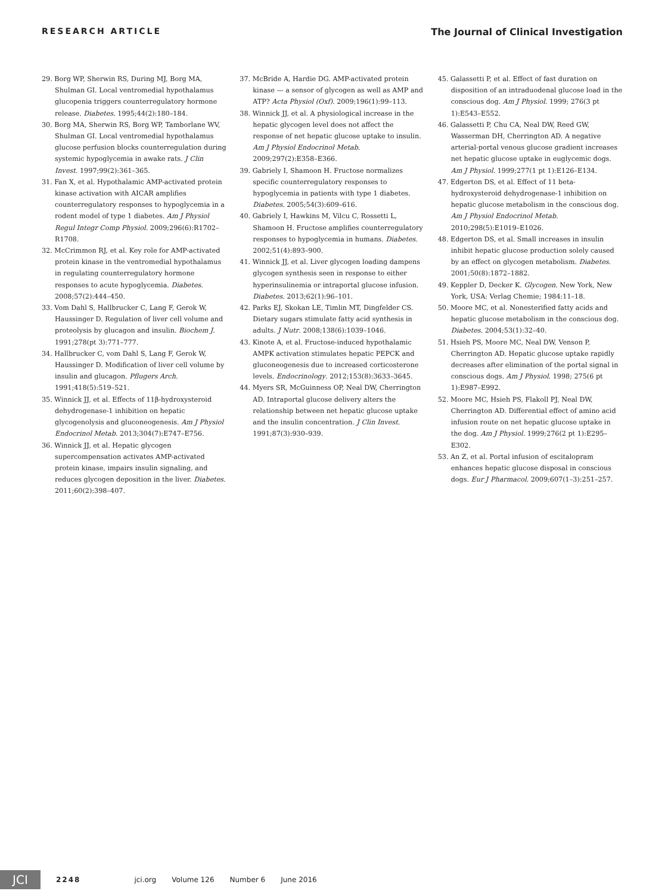RESEARCH ARTICLE The Journal of Clinical Investigation
29. Borg WP, Sherwin RS, During MJ, Borg MA, Shulman GI. Local ventromedial hypothalamus glucopenia triggers counterregulatory hormone release. Diabetes. 1995;44(2):180–184.
30. Borg MA, Sherwin RS, Borg WP, Tamborlane WV, Shulman GI. Local ventromedial hypothalamus glucose perfusion blocks counterregulation during systemic hypoglycemia in awake rats. J Clin Invest. 1997;99(2):361–365.
31. Fan X, et al. Hypothalamic AMP-activated protein kinase activation with AICAR amplifies counterregulatory responses to hypoglycemia in a rodent model of type 1 diabetes. Am J Physiol Regul Integr Comp Physiol. 2009;296(6):R1702–R1708.
32. McCrimmon RJ, et al. Key role for AMP-activated protein kinase in the ventromedial hypothalamus in regulating counterregulatory hormone responses to acute hypoglycemia. Diabetes. 2008;57(2):444–450.
33. Vom Dahl S, Hallbrucker C, Lang F, Gerok W, Haussinger D. Regulation of liver cell volume and proteolysis by glucagon and insulin. Biochem J. 1991;278(pt 3):771–777.
34. Hallbrucker C, vom Dahl S, Lang F, Gerok W, Haussinger D. Modification of liver cell volume by insulin and glucagon. Pflugers Arch. 1991;418(5):519–521.
35. Winnick JJ, et al. Effects of 11β-hydroxysteroid dehydrogenase-1 inhibition on hepatic glycogenolysis and gluconeogenesis. Am J Physiol Endocrinol Metab. 2013;304(7):E747–E756.
36. Winnick JJ, et al. Hepatic glycogen supercompensation activates AMP-activated protein kinase, impairs insulin signaling, and reduces glycogen deposition in the liver. Diabetes. 2011;60(2):398–407.
37. McBride A, Hardie DG. AMP-activated protein kinase — a sensor of glycogen as well as AMP and ATP? Acta Physiol (Oxf). 2009;196(1):99–113.
38. Winnick JJ, et al. A physiological increase in the hepatic glycogen level does not affect the response of net hepatic glucose uptake to insulin. Am J Physiol Endocrinol Metab. 2009;297(2):E358–E366.
39. Gabriely I, Shamoon H. Fructose normalizes specific counterregulatory responses to hypoglycemia in patients with type 1 diabetes. Diabetes. 2005;54(3):609–616.
40. Gabriely I, Hawkins M, Vilcu C, Rossetti L, Shamoon H. Fructose amplifies counterregulatory responses to hypoglycemia in humans. Diabetes. 2002;51(4):893–900.
41. Winnick JJ, et al. Liver glycogen loading dampens glycogen synthesis seen in response to either hyperinsulinemia or intraportal glucose infusion. Diabetes. 2013;62(1):96–101.
42. Parks EJ, Skokan LE, Timlin MT, Dingfelder CS. Dietary sugars stimulate fatty acid synthesis in adults. J Nutr. 2008;138(6):1039–1046.
43. Kinote A, et al. Fructose-induced hypothalamic AMPK activation stimulates hepatic PEPCK and gluconeogenesis due to increased corticosterone levels. Endocrinology. 2012;153(8):3633–3645.
44. Myers SR, McGuinness OP, Neal DW, Cherrington AD. Intraportal glucose delivery alters the relationship between net hepatic glucose uptake and the insulin concentration. J Clin Invest. 1991;87(3):930–939.
45. Galassetti P, et al. Effect of fast duration on disposition of an intraduodenal glucose load in the conscious dog. Am J Physiol. 1999; 276(3 pt 1):E543–E552.
46. Galassetti P, Chu CA, Neal DW, Reed GW, Wasserman DH, Cherrington AD. A negative arterial-portal venous glucose gradient increases net hepatic glucose uptake in euglycemic dogs. Am J Physiol. 1999;277(1 pt 1):E126–E134.
47. Edgerton DS, et al. Effect of 11 beta-hydroxysteroid dehydrogenase-1 inhibition on hepatic glucose metabolism in the conscious dog. Am J Physiol Endocrinol Metab. 2010;298(5):E1019–E1026.
48. Edgerton DS, et al. Small increases in insulin inhibit hepatic glucose production solely caused by an effect on glycogen metabolism. Diabetes. 2001;50(8):1872–1882.
49. Keppler D, Decker K. Glycogen. New York, New York, USA: Verlag Chemie; 1984:11–18.
50. Moore MC, et al. Nonesterified fatty acids and hepatic glucose metabolism in the conscious dog. Diabetes. 2004;53(1):32–40.
51. Hsieh PS, Moore MC, Neal DW, Venson P, Cherrington AD. Hepatic glucose uptake rapidly decreases after elimination of the portal signal in conscious dogs. Am J Physiol. 1998; 275(6 pt 1):E987–E992.
52. Moore MC, Hsieh PS, Flakoll PJ, Neal DW, Cherrington AD. Differential effect of amino acid infusion route on net hepatic glucose uptake in the dog. Am J Physiol. 1999;276(2 pt 1):E295–E302.
53. An Z, et al. Portal infusion of escitalopram enhances hepatic glucose disposal in conscious dogs. Eur J Pharmacol. 2009;607(1–3):251–257.
JCI
2248 jci.org Volume 126 Number 6 June 2016